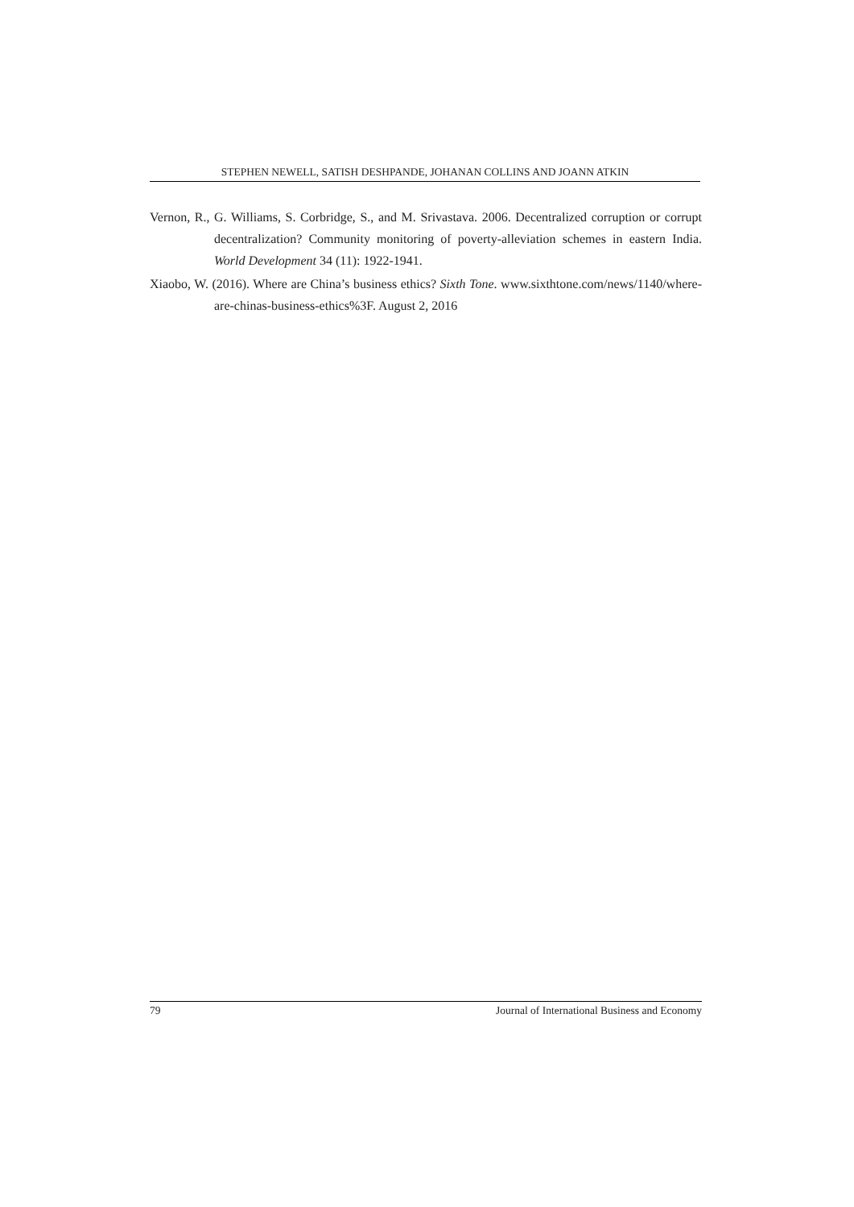STEPHEN NEWELL, SATISH DESHPANDE, JOHANAN COLLINS AND JOANN ATKIN
Vernon, R., G. Williams, S. Corbridge, S., and M. Srivastava. 2006. Decentralized corruption or corrupt decentralization? Community monitoring of poverty-alleviation schemes in eastern India. World Development 34 (11): 1922-1941.
Xiaobo, W. (2016). Where are China’s business ethics? Sixth Tone. www.sixthtone.com/news/1140/where-are-chinas-business-ethics%3F. August 2, 2016
79 Journal of International Business and Economy